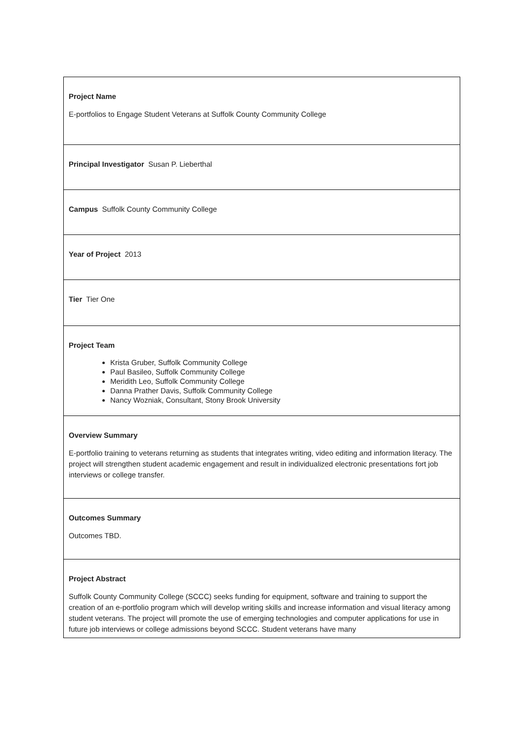| Project Name E-portfolios to Engage Student Veterans at Suffolk County Community College |
| Principal Investigator Susan P. Lieberthal |
| Campus Suffolk County Community College |
| Year of Project 2013 |
| Tier Tier One |
| Project Team Krista Gruber, Suffolk Community College Paul Basileo, Suffolk Community College Meridith Leo, Suffolk Community College Danna Prather Davis, Suffolk Community College Nancy Wozniak, Consultant, Stony Brook University |
| Overview Summary E-portfolio training to veterans returning as students that integrates writing, video editing and information literacy. The project will strengthen student academic engagement and result in individualized electronic presentations fort job interviews or college transfer. |
| Outcomes Summary Outcomes TBD. |
| Project Abstract Suffolk County Community College (SCCC) seeks funding for equipment, software and training to support the creation of an e-portfolio program which will develop writing skills and increase information and visual literacy among student veterans. The project will promote the use of emerging technologies and computer applications for use in future job interviews or college admissions beyond SCCC. Student veterans have many |